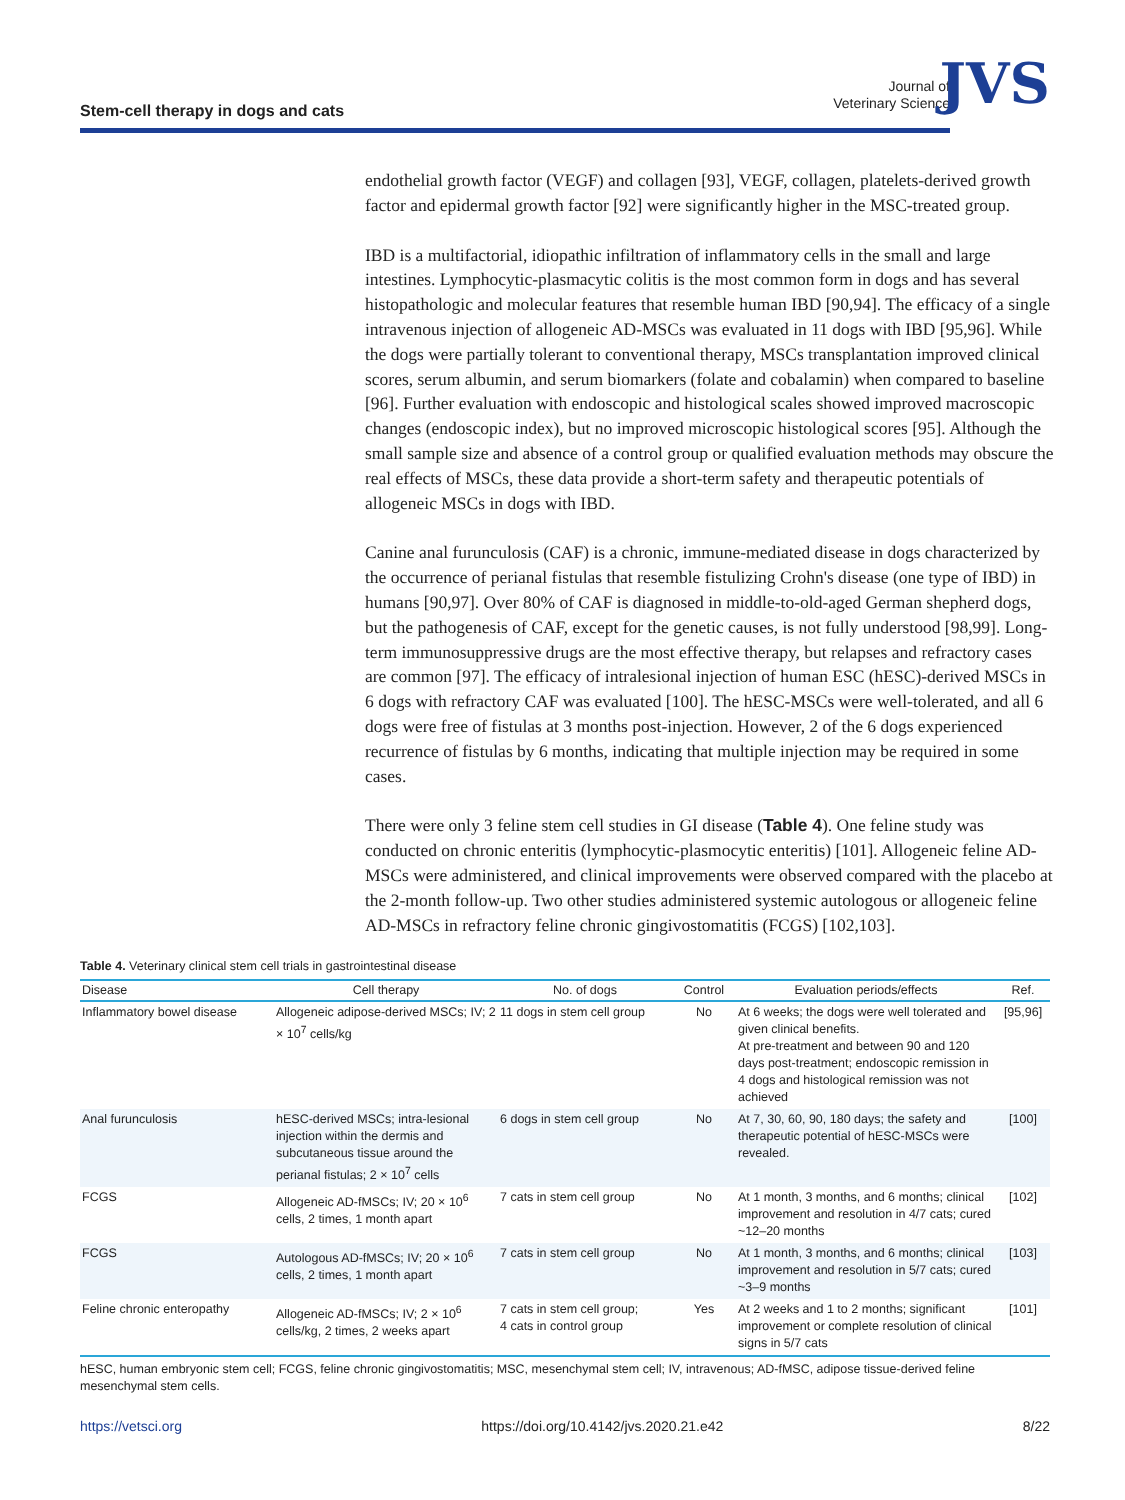Stem-cell therapy in dogs and cats
Journal of
Veterinary Science
JVS
endothelial growth factor (VEGF) and collagen [93], VEGF, collagen, platelets-derived growth factor and epidermal growth factor [92] were significantly higher in the MSC-treated group.
IBD is a multifactorial, idiopathic infiltration of inflammatory cells in the small and large intestines. Lymphocytic-plasmacytic colitis is the most common form in dogs and has several histopathologic and molecular features that resemble human IBD [90,94]. The efficacy of a single intravenous injection of allogeneic AD-MSCs was evaluated in 11 dogs with IBD [95,96]. While the dogs were partially tolerant to conventional therapy, MSCs transplantation improved clinical scores, serum albumin, and serum biomarkers (folate and cobalamin) when compared to baseline [96]. Further evaluation with endoscopic and histological scales showed improved macroscopic changes (endoscopic index), but no improved microscopic histological scores [95]. Although the small sample size and absence of a control group or qualified evaluation methods may obscure the real effects of MSCs, these data provide a short-term safety and therapeutic potentials of allogeneic MSCs in dogs with IBD.
Canine anal furunculosis (CAF) is a chronic, immune-mediated disease in dogs characterized by the occurrence of perianal fistulas that resemble fistulizing Crohn's disease (one type of IBD) in humans [90,97]. Over 80% of CAF is diagnosed in middle-to-old-aged German shepherd dogs, but the pathogenesis of CAF, except for the genetic causes, is not fully understood [98,99]. Long-term immunosuppressive drugs are the most effective therapy, but relapses and refractory cases are common [97]. The efficacy of intralesional injection of human ESC (hESC)-derived MSCs in 6 dogs with refractory CAF was evaluated [100]. The hESC-MSCs were well-tolerated, and all 6 dogs were free of fistulas at 3 months post-injection. However, 2 of the 6 dogs experienced recurrence of fistulas by 6 months, indicating that multiple injection may be required in some cases.
There were only 3 feline stem cell studies in GI disease (Table 4). One feline study was conducted on chronic enteritis (lymphocytic-plasmocytic enteritis) [101]. Allogeneic feline AD-MSCs were administered, and clinical improvements were observed compared with the placebo at the 2-month follow-up. Two other studies administered systemic autologous or allogeneic feline AD-MSCs in refractory feline chronic gingivostomatitis (FCGS) [102,103].
Table 4. Veterinary clinical stem cell trials in gastrointestinal disease
| Disease | Cell therapy | No. of dogs | Control | Evaluation periods/effects | Ref. |
| --- | --- | --- | --- | --- | --- |
| Inflammatory bowel disease | Allogeneic adipose-derived MSCs; IV; 2 × 10<sup>7</sup> cells/kg | 11 dogs in stem cell group | No | At 6 weeks; the dogs were well tolerated and given clinical benefits. At pre-treatment and between 90 and 120 days post-treatment; endoscopic remission in 4 dogs and histological remission was not achieved | [95,96] |
| Anal furunculosis | hESC-derived MSCs; intra-lesional injection within the dermis and subcutaneous tissue around the perianal fistulas; 2 × 10<sup>7</sup> cells | 6 dogs in stem cell group | No | At 7, 30, 60, 90, 180 days; the safety and therapeutic potential of hESC-MSCs were revealed. | [100] |
| FCGS | Allogeneic AD-fMSCs; IV; 20 × 10<sup>6</sup> cells, 2 times, 1 month apart | 7 cats in stem cell group | No | At 1 month, 3 months, and 6 months; clinical improvement and resolution in 4/7 cats; cured ~12–20 months | [102] |
| FCGS | Autologous AD-fMSCs; IV; 20 × 10<sup>6</sup> cells, 2 times, 1 month apart | 7 cats in stem cell group | No | At 1 month, 3 months, and 6 months; clinical improvement and resolution in 5/7 cats; cured ~3–9 months | [103] |
| Feline chronic enteropathy | Allogeneic AD-fMSCs; IV; 2 × 10<sup>6</sup> cells/kg, 2 times, 2 weeks apart | 7 cats in stem cell group; 4 cats in control group | Yes | At 2 weeks and 1 to 2 months; significant improvement or complete resolution of clinical signs in 5/7 cats | [101] |
hESC, human embryonic stem cell; FCGS, feline chronic gingivostomatitis; MSC, mesenchymal stem cell; IV, intravenous; AD-fMSC, adipose tissue-derived feline mesenchymal stem cells.
https://vetsci.org https://doi.org/10.4142/jvs.2020.21.e42 8/22